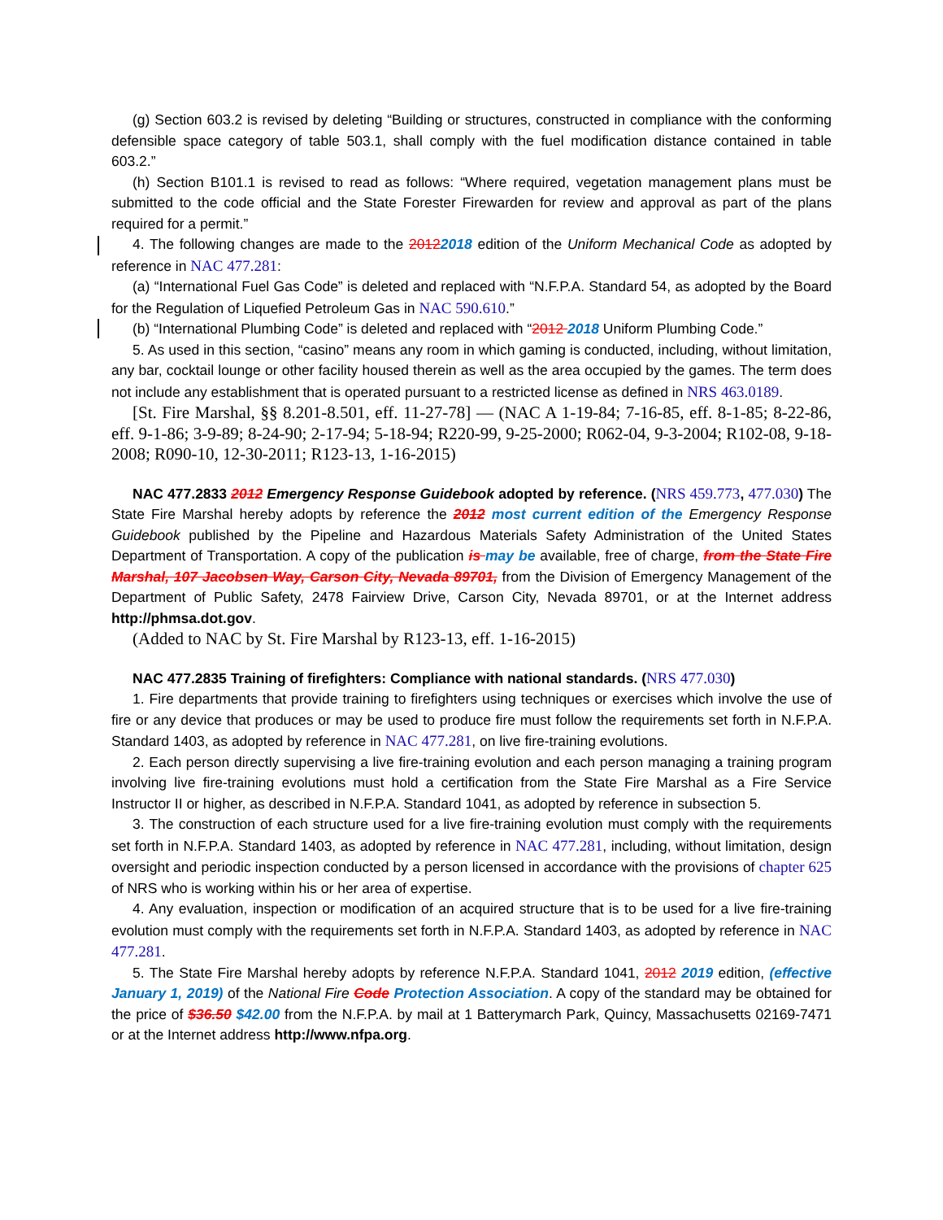(g) Section 603.2 is revised by deleting “Building or structures, constructed in compliance with the conforming defensible space category of table 503.1, shall comply with the fuel modification distance contained in table 603.2.”
(h) Section B101.1 is revised to read as follows: “Where required, vegetation management plans must be submitted to the code official and the State Forester Firewarden for review and approval as part of the plans required for a permit.”
4. The following changes are made to the 20122018 edition of the Uniform Mechanical Code as adopted by reference in NAC 477.281:
(a) “International Fuel Gas Code” is deleted and replaced with “N.F.P.A. Standard 54, as adopted by the Board for the Regulation of Liquefied Petroleum Gas in NAC 590.610.”
(b) “International Plumbing Code” is deleted and replaced with “2012 2018 Uniform Plumbing Code.”
5. As used in this section, “casino” means any room in which gaming is conducted, including, without limitation, any bar, cocktail lounge or other facility housed therein as well as the area occupied by the games. The term does not include any establishment that is operated pursuant to a restricted license as defined in NRS 463.0189.
[St. Fire Marshal, §§ 8.201-8.501, eff. 11-27-78] — (NAC A 1-19-84; 7-16-85, eff. 8-1-85; 8-22-86, eff. 9-1-86; 3-9-89; 8-24-90; 2-17-94; 5-18-94; R220-99, 9-25-2000; R062-04, 9-3-2004; R102-08, 9-18-2008; R090-10, 12-30-2011; R123-13, 1-16-2015)
NAC 477.2833 2012 Emergency Response Guidebook adopted by reference. (NRS 459.773, 477.030) The State Fire Marshal hereby adopts by reference the 2012 most current edition of the Emergency Response Guidebook published by the Pipeline and Hazardous Materials Safety Administration of the United States Department of Transportation. A copy of the publication is may be available, free of charge, from the State Fire Marshal, 107 Jacobsen Way, Carson City, Nevada 89701, from the Division of Emergency Management of the Department of Public Safety, 2478 Fairview Drive, Carson City, Nevada 89701, or at the Internet address http://phmsa.dot.gov.
(Added to NAC by St. Fire Marshal by R123-13, eff. 1-16-2015)
NAC 477.2835 Training of firefighters: Compliance with national standards. (NRS 477.030)
1. Fire departments that provide training to firefighters using techniques or exercises which involve the use of fire or any device that produces or may be used to produce fire must follow the requirements set forth in N.F.P.A. Standard 1403, as adopted by reference in NAC 477.281, on live fire-training evolutions.
2. Each person directly supervising a live fire-training evolution and each person managing a training program involving live fire-training evolutions must hold a certification from the State Fire Marshal as a Fire Service Instructor II or higher, as described in N.F.P.A. Standard 1041, as adopted by reference in subsection 5.
3. The construction of each structure used for a live fire-training evolution must comply with the requirements set forth in N.F.P.A. Standard 1403, as adopted by reference in NAC 477.281, including, without limitation, design oversight and periodic inspection conducted by a person licensed in accordance with the provisions of chapter 625 of NRS who is working within his or her area of expertise.
4. Any evaluation, inspection or modification of an acquired structure that is to be used for a live fire-training evolution must comply with the requirements set forth in N.F.P.A. Standard 1403, as adopted by reference in NAC 477.281.
5. The State Fire Marshal hereby adopts by reference N.F.P.A. Standard 1041, 2012 2019 edition, (effective January 1, 2019) of the National Fire Code Protection Association. A copy of the standard may be obtained for the price of $36.50 $42.00 from the N.F.P.A. by mail at 1 Batterymarch Park, Quincy, Massachusetts 02169-7471 or at the Internet address http://www.nfpa.org.